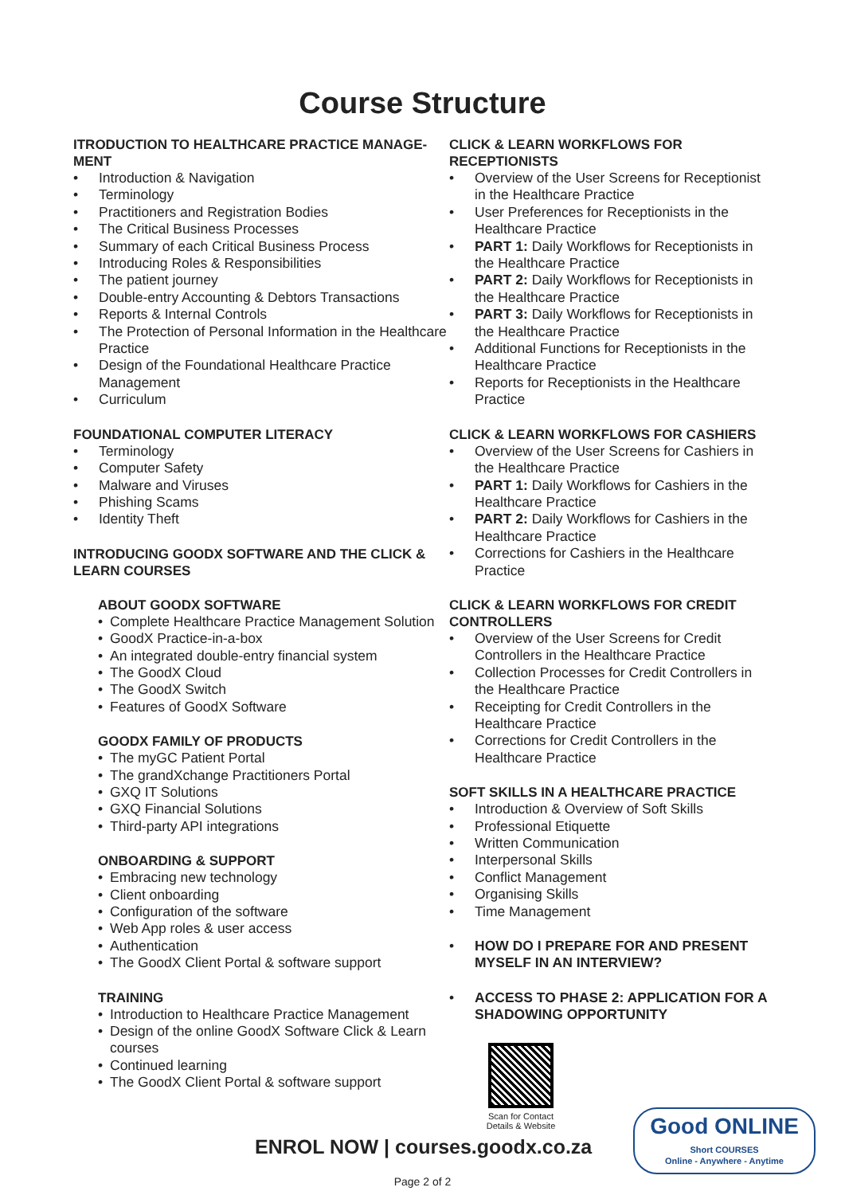Course Structure
ITRODUCTION TO HEALTHCARE PRACTICE MANAGE-
MENT
• Introduction & Navigation
• Terminology
• Practitioners and Registration Bodies
• The Critical Business Processes
• Summary of each Critical Business Process
• Introducing Roles & Responsibilities
• The patient journey
• Double-entry Accounting & Debtors Transactions
• Reports & Internal Controls
• The Protection of Personal Information in the Healthcare Practice
• Design of the Foundational Healthcare Practice Management
• Curriculum
FOUNDATIONAL COMPUTER LITERACY
• Terminology
• Computer Safety
• Malware and Viruses
• Phishing Scams
• Identity Theft
INTRODUCING GOODX SOFTWARE AND THE CLICK &
LEARN COURSES
ABOUT GOODX SOFTWARE
• Complete Healthcare Practice Management Solution
• GoodX Practice-in-a-box
• An integrated double-entry financial system
• The GoodX Cloud
• The GoodX Switch
• Features of GoodX Software
GOODX FAMILY OF PRODUCTS
• The myGC Patient Portal
• The grandXchange Practitioners Portal
• GXQ IT Solutions
• GXQ Financial Solutions
• Third-party API integrations
ONBOARDING & SUPPORT
• Embracing new technology
• Client onboarding
• Configuration of the software
• Web App roles & user access
• Authentication
• The GoodX Client Portal & software support
TRAINING
• Introduction to Healthcare Practice Management
• Design of the online GoodX Software Click & Learn courses
• Continued learning
• The GoodX Client Portal & software support
CLICK & LEARN WORKFLOWS FOR
RECEPTIONISTS
• Overview of the User Screens for Receptionist in the Healthcare Practice
• User Preferences for Receptionists in the Healthcare Practice
• PART 1: Daily Workflows for Receptionists in the Healthcare Practice
• PART 2: Daily Workflows for Receptionists in the Healthcare Practice
• PART 3: Daily Workflows for Receptionists in the Healthcare Practice
• Additional Functions for Receptionists in the Healthcare Practice
• Reports for Receptionists in the Healthcare Practice
CLICK & LEARN WORKFLOWS FOR CASHIERS
• Overview of the User Screens for Cashiers in the Healthcare Practice
• PART 1: Daily Workflows for Cashiers in the Healthcare Practice
• PART 2: Daily Workflows for Cashiers in the Healthcare Practice
• Corrections for Cashiers in the Healthcare Practice
CLICK & LEARN WORKFLOWS FOR CREDIT
CONTROLLERS
• Overview of the User Screens for Credit Controllers in the Healthcare Practice
• Collection Processes for Credit Controllers in the Healthcare Practice
• Receipting for Credit Controllers in the Healthcare Practice
• Corrections for Credit Controllers in the Healthcare Practice
SOFT SKILLS IN A HEALTHCARE PRACTICE
• Introduction & Overview of Soft Skills
• Professional Etiquette
• Written Communication
• Interpersonal Skills
• Conflict Management
• Organising Skills
• Time Management
• HOW DO I PREPARE FOR AND PRESENT MYSELF IN AN INTERVIEW?
• ACCESS TO PHASE 2: APPLICATION FOR A SHADOWING OPPORTUNITY
Scan for Contact Details & Website
ENROL NOW | courses.goodx.co.za
Good ONLINE
Short COURSES
Online - Anywhere - Anytime
Page 2 of 2